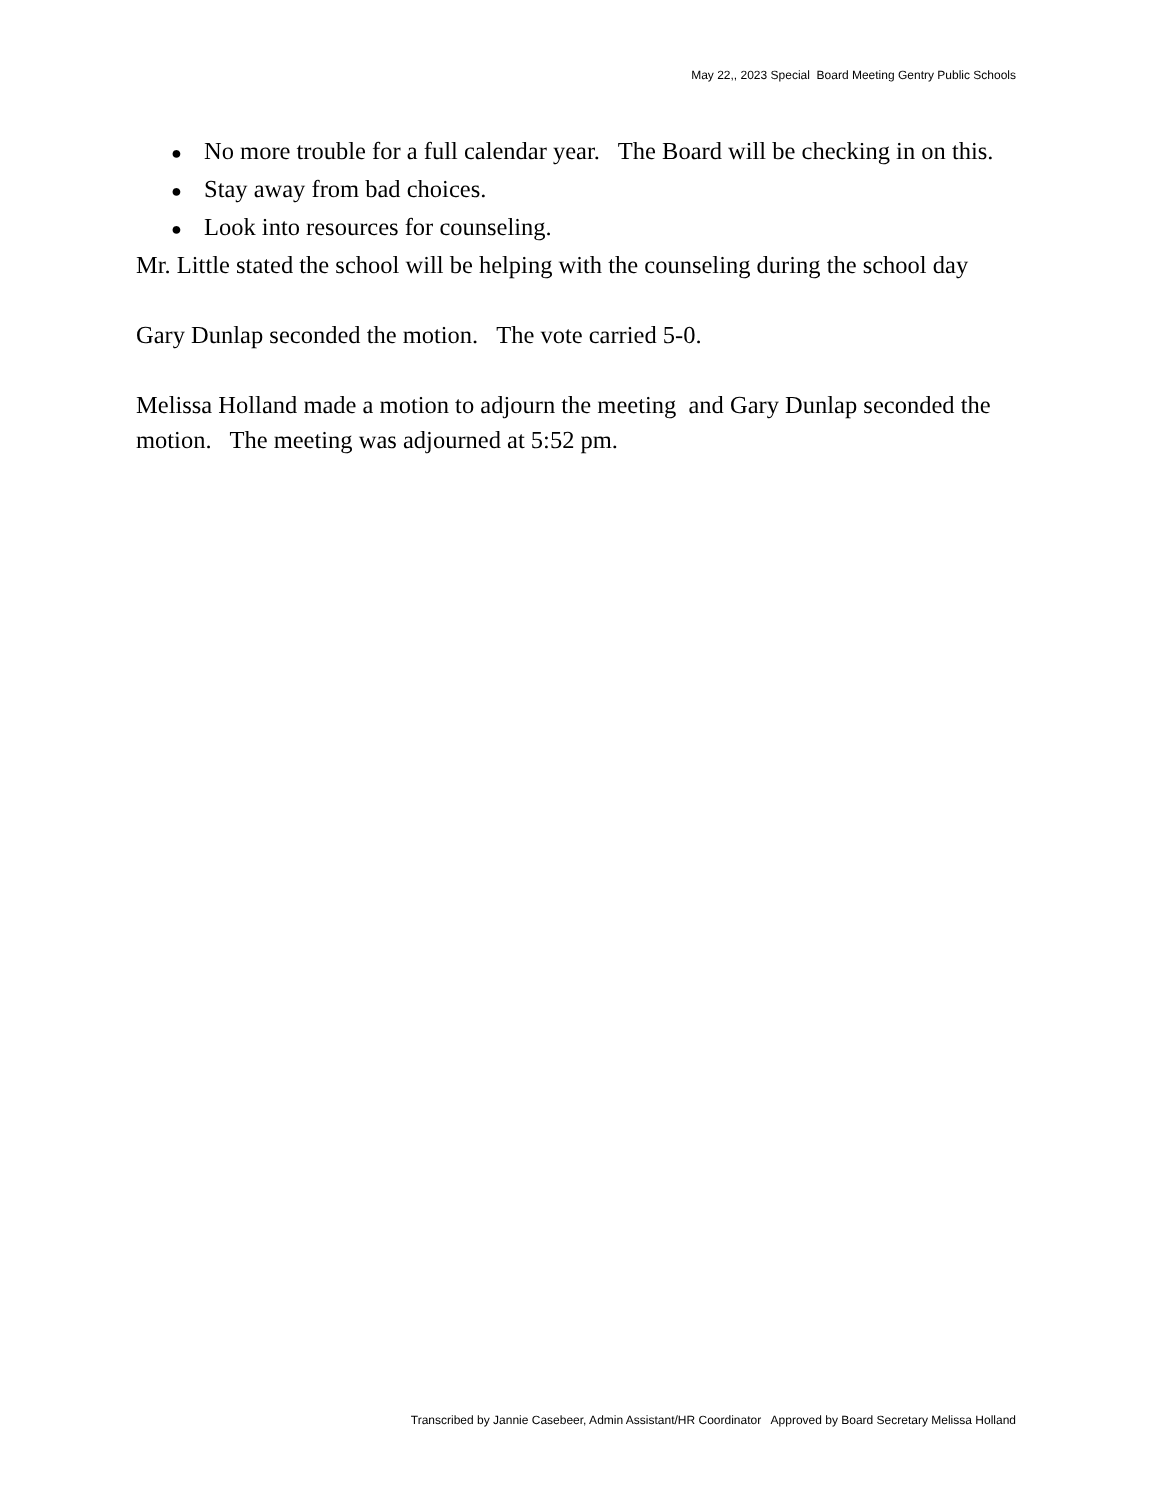May 22,, 2023 Special Board Meeting Gentry Public Schools
● No more trouble for a full calendar year. The Board will be checking in on this.
● Stay away from bad choices.
● Look into resources for counseling.
Mr. Little stated the school will be helping with the counseling during the school day
Gary Dunlap seconded the motion. The vote carried 5-0.
Melissa Holland made a motion to adjourn the meeting and Gary Dunlap seconded the motion. The meeting was adjourned at 5:52 pm.
Transcribed by Jannie Casebeer, Admin Assistant/HR Coordinator Approved by Board Secretary Melissa Holland